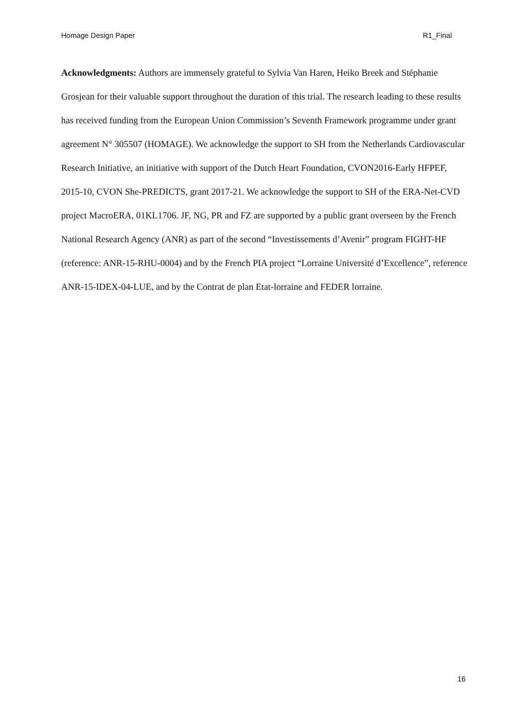Homage Design Paper R1_Final
Acknowledgments: Authors are immensely grateful to Sylvia Van Haren, Heiko Breek and Stéphanie Grosjean for their valuable support throughout the duration of this trial. The research leading to these results has received funding from the European Union Commission’s Seventh Framework programme under grant agreement N° 305507 (HOMAGE). We acknowledge the support to SH from the Netherlands Cardiovascular Research Initiative, an initiative with support of the Dutch Heart Foundation, CVON2016-Early HFPEF, 2015-10, CVON She-PREDICTS, grant 2017-21. We acknowledge the support to SH of the ERA-Net-CVD project MacroERA, 01KL1706. JF, NG, PR and FZ are supported by a public grant overseen by the French National Research Agency (ANR) as part of the second “Investissements d’Avenir” program FIGHT-HF (reference: ANR-15-RHU-0004) and by the French PIA project “Lorraine Université d’Excellence”, reference ANR-15-IDEX-04-LUE, and by the Contrat de plan Etat-lorraine and FEDER lorraine.
16